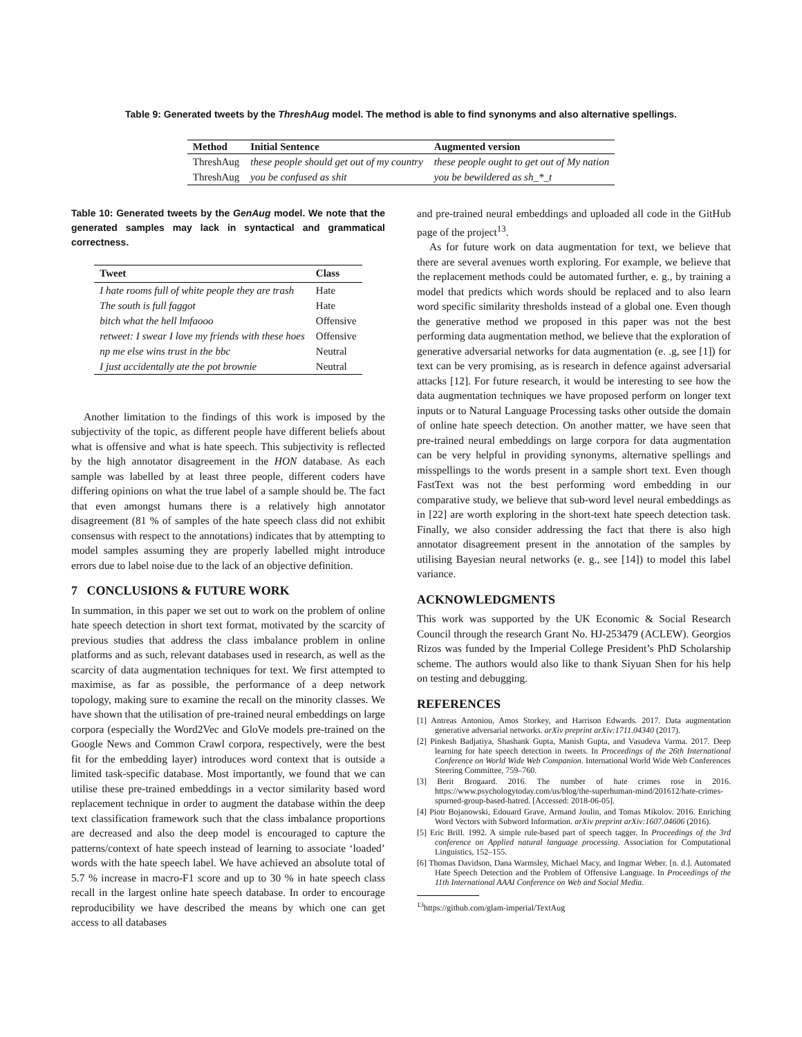Table 9: Generated tweets by the ThreshAug model. The method is able to find synonyms and also alternative spellings.
| Method | Initial Sentence | Augmented version |
| --- | --- | --- |
| ThreshAug | these people should get out of my country | these people ought to get out of My nation |
| ThreshAug | you be confused as shit | you be bewildered as sh_*_t |
Table 10: Generated tweets by the GenAug model. We note that the generated samples may lack in syntactical and grammatical correctness.
| Tweet | Class |
| --- | --- |
| I hate rooms full of white people they are trash | Hate |
| The south is full faggot | Hate |
| bitch what the hell lmfaooo | Offensive |
| retweet: I swear I love my friends with these hoes | Offensive |
| np me else wins trust in the bbc | Neutral |
| I just accidentally ate the pot brownie | Neutral |
Another limitation to the findings of this work is imposed by the subjectivity of the topic, as different people have different beliefs about what is offensive and what is hate speech. This subjectivity is reflected by the high annotator disagreement in the HON database. As each sample was labelled by at least three people, different coders have differing opinions on what the true label of a sample should be. The fact that even amongst humans there is a relatively high annotator disagreement (81 % of samples of the hate speech class did not exhibit consensus with respect to the annotations) indicates that by attempting to model samples assuming they are properly labelled might introduce errors due to label noise due to the lack of an objective definition.
7 CONCLUSIONS & FUTURE WORK
In summation, in this paper we set out to work on the problem of online hate speech detection in short text format, motivated by the scarcity of previous studies that address the class imbalance problem in online platforms and as such, relevant databases used in research, as well as the scarcity of data augmentation techniques for text. We first attempted to maximise, as far as possible, the performance of a deep network topology, making sure to examine the recall on the minority classes. We have shown that the utilisation of pre-trained neural embeddings on large corpora (especially the Word2Vec and GloVe models pre-trained on the Google News and Common Crawl corpora, respectively, were the best fit for the embedding layer) introduces word context that is outside a limited task-specific database. Most importantly, we found that we can utilise these pre-trained embeddings in a vector similarity based word replacement technique in order to augment the database within the deep text classification framework such that the class imbalance proportions are decreased and also the deep model is encouraged to capture the patterns/context of hate speech instead of learning to associate ‘loaded’ words with the hate speech label. We have achieved an absolute total of 5.7 % increase in macro-F1 score and up to 30 % in hate speech class recall in the largest online hate speech database. In order to encourage reproducibility we have described the means by which one can get access to all databases
and pre-trained neural embeddings and uploaded all code in the GitHub page of the project<sup>13</sup>.
As for future work on data augmentation for text, we believe that there are several avenues worth exploring. For example, we believe that the replacement methods could be automated further, e. g., by training a model that predicts which words should be replaced and to also learn word specific similarity thresholds instead of a global one. Even though the generative method we proposed in this paper was not the best performing data augmentation method, we believe that the exploration of generative adversarial networks for data augmentation (e. .g, see [1]) for text can be very promising, as is research in defence against adversarial attacks [12]. For future research, it would be interesting to see how the data augmentation techniques we have proposed perform on longer text inputs or to Natural Language Processing tasks other outside the domain of online hate speech detection. On another matter, we have seen that pre-trained neural embeddings on large corpora for data augmentation can be very helpful in providing synonyms, alternative spellings and misspellings to the words present in a sample short text. Even though FastText was not the best performing word embedding in our comparative study, we believe that sub-word level neural embeddings as in [22] are worth exploring in the short-text hate speech detection task. Finally, we also consider addressing the fact that there is also high annotator disagreement present in the annotation of the samples by utilising Bayesian neural networks (e. g., see [14]) to model this label variance.
ACKNOWLEDGMENTS
This work was supported by the UK Economic & Social Research Council through the research Grant No. HJ-253479 (ACLEW). Georgios Rizos was funded by the Imperial College President’s PhD Scholarship scheme. The authors would also like to thank Siyuan Shen for his help on testing and debugging.
REFERENCES
[1] Antreas Antoniou, Amos Storkey, and Harrison Edwards. 2017. Data augmentation generative adversarial networks. arXiv preprint arXiv:1711.04340 (2017).
[2] Pinkesh Badjatiya, Shashank Gupta, Manish Gupta, and Vasudeva Varma. 2017. Deep learning for hate speech detection in tweets. In Proceedings of the 26th International Conference on World Wide Web Companion. International World Wide Web Conferences Steering Committee, 759–760.
[3] Berit Brogaard. 2016. The number of hate crimes rose in 2016. https://www.psychologytoday.com/us/blog/the-superhuman-mind/201612/hate-crimes-spurned-group-based-hatred. [Accessed: 2018-06-05].
[4] Piotr Bojanowski, Edouard Grave, Armand Joulin, and Tomas Mikolov. 2016. Enriching Word Vectors with Subword Information. arXiv preprint arXiv:1607.04606 (2016).
[5] Eric Brill. 1992. A simple rule-based part of speech tagger. In Proceedings of the 3rd conference on Applied natural language processing. Association for Computational Linguistics, 152–155.
[6] Thomas Davidson, Dana Warmsley, Michael Macy, and Ingmar Weber. [n. d.]. Automated Hate Speech Detection and the Problem of Offensive Language. In Proceedings of the 11th International AAAI Conference on Web and Social Media.
<sup>13</sup> https://github.com/glam-imperial/TextAug